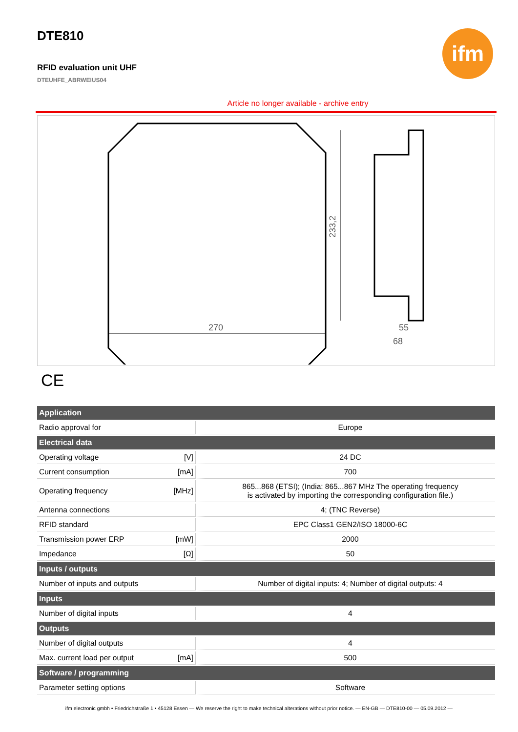ifm
DTE810
RFID evaluation unit UHF
DTEUHFE_ABRWEIUS04
Article no longer available - archive entry
233,2
270
55
68
CE
| Application | | |
| --- | --- | --- |
| Radio approval for | | Europe |
| Electrical data | | |
| Operating voltage | [V] | 24 DC |
| Current consumption | [mA] | 700 |
| Operating frequency | [MHz] | 865...868 (ETSI); (India: 865...867 MHz The operating frequency is activated by importing the corresponding configuration file.) |
| Antenna connections | | 4; (TNC Reverse) |
| RFID standard | | EPC Class1 GEN2/ISO 18000-6C |
| Transmission power ERP | [mW] | 2000 |
| Impedance | [Ω] | 50 |
| Inputs / outputs | | |
| Number of inputs and outputs | | Number of digital inputs: 4; Number of digital outputs: 4 |
| Inputs | | |
| Number of digital inputs | | 4 |
| Outputs | | |
| Number of digital outputs | | 4 |
| Max. current load per output | [mA] | 500 |
| Software / programming | | |
| Parameter setting options | | Software |
ifm electronic gmbh • Friedrichstraße 1 • 45128 Essen — We reserve the right to make technical alterations without prior notice. — EN-GB — DTE810-00 — 05.09.2012 —